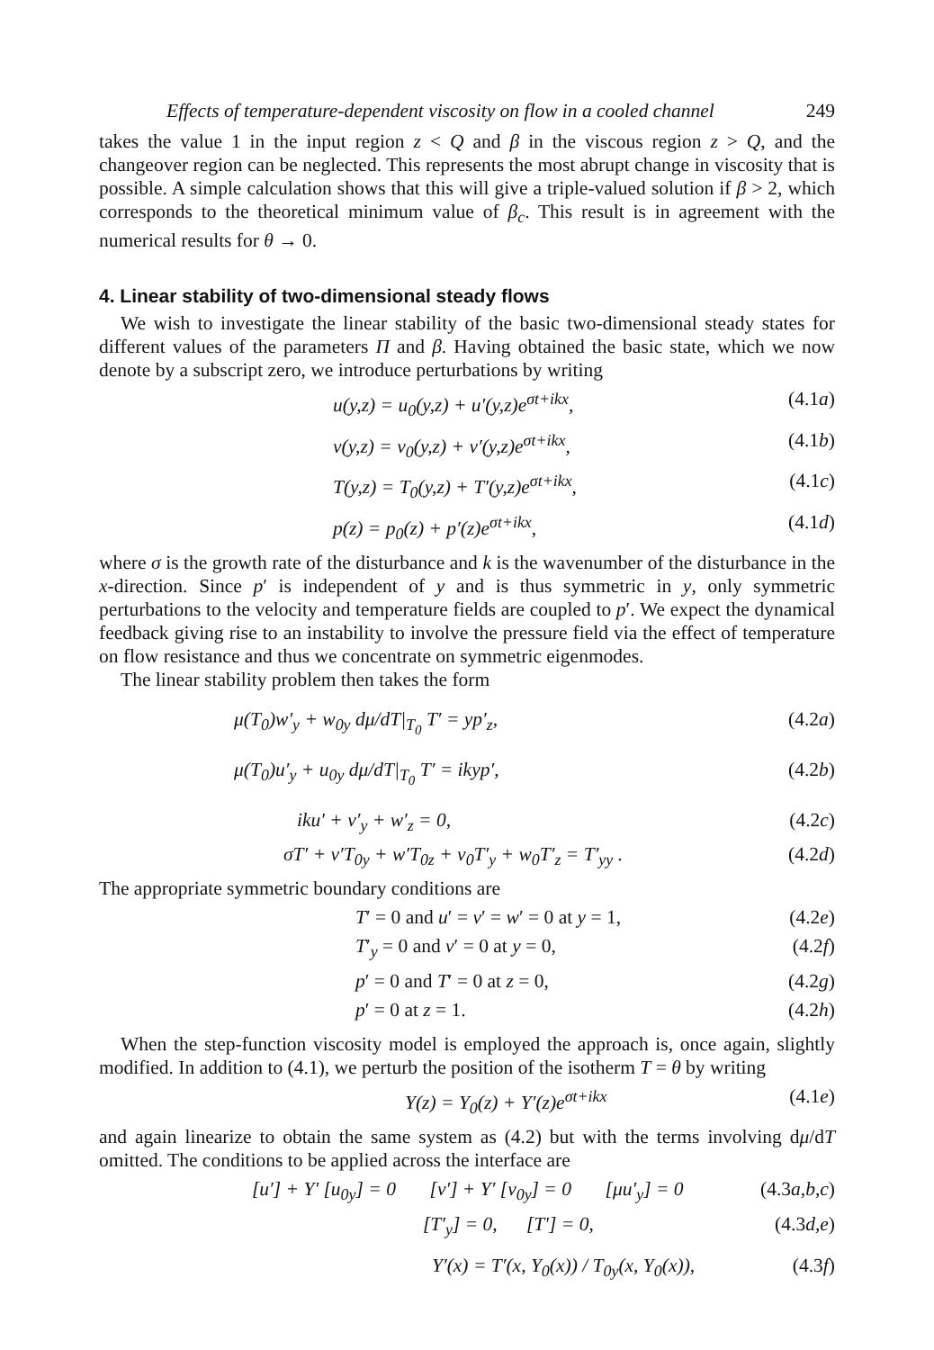Effects of temperature-dependent viscosity on flow in a cooled channel 249
takes the value 1 in the input region z < Q and β in the viscous region z > Q, and the changeover region can be neglected. This represents the most abrupt change in viscosity that is possible. A simple calculation shows that this will give a triple-valued solution if β > 2, which corresponds to the theoretical minimum value of β<sub>c</sub>. This result is in agreement with the numerical results for θ → 0.
4. Linear stability of two-dimensional steady flows
We wish to investigate the linear stability of the basic two-dimensional steady states for different values of the parameters Π and β. Having obtained the basic state, which we now denote by a subscript zero, we introduce perturbations by writing
u(y,z) = u<sub>0</sub>(y,z) + u′(y,z)e<sup>σt+ikx</sup>, (4.1a)
v(y,z) = v<sub>0</sub>(y,z) + v′(y,z)e<sup>σt+ikx</sup>, (4.1b)
T(y,z) = T<sub>0</sub>(y,z) + T′(y,z)e<sup>σt+ikx</sup>, (4.1c)
p(z) = p<sub>0</sub>(z) + p′(z)e<sup>σt+ikx</sup>, (4.1d)
where σ is the growth rate of the disturbance and k is the wavenumber of the disturbance in the x-direction. Since p′ is independent of y and is thus symmetric in y, only symmetric perturbations to the velocity and temperature fields are coupled to p′. We expect the dynamical feedback giving rise to an instability to involve the pressure field via the effect of temperature on flow resistance and thus we concentrate on symmetric eigenmodes.
The linear stability problem then takes the form
μ(T<sub>0</sub>)w′<sub>y</sub> + w<sub>0y</sub> dμ/dT|<sub>T<sub>0</sub></sub> T′ = yp′<sub>z</sub>, (4.2a)
μ(T<sub>0</sub>)u′<sub>y</sub> + u<sub>0y</sub> dμ/dT|<sub>T<sub>0</sub></sub> T′ = ikyp′, (4.2b)
iku′ + v′<sub>y</sub> + w′<sub>z</sub> = 0, (4.2c)
σT′ + v′T<sub>0y</sub> + w′T<sub>0z</sub> + v<sub>0</sub>T′<sub>y</sub> + w<sub>0</sub>T′<sub>z</sub> = T′<sub>yy</sub> . (4.2d)
The appropriate symmetric boundary conditions are
T′ = 0 and u′ = v′ = w′ = 0 at y = 1, (4.2e)
T′<sub>y</sub> = 0 and v′ = 0 at y = 0, (4.2f)
p′ = 0 and T′ = 0 at z = 0, (4.2g)
p′ = 0 at z = 1. (4.2h)
When the step-function viscosity model is employed the approach is, once again, slightly modified. In addition to (4.1), we perturb the position of the isotherm T = θ by writing
Y(z) = Y<sub>0</sub>(z) + Y′(z)e<sup>σt+ikx</sup> (4.1e)
and again linearize to obtain the same system as (4.2) but with the terms involving dμ/dT omitted. The conditions to be applied across the interface are
[u′] + Y′ [u<sub>0y</sub>] = 0 [v′] + Y′ [v<sub>0y</sub>] = 0 [μu′<sub>y</sub>] = 0 (4.3a,b,c)
[T′<sub>y</sub>] = 0, [T′] = 0, (4.3d,e)
Y′(x) = T′(x, Y<sub>0</sub>(x)) / T<sub>0y</sub>(x, Y<sub>0</sub>(x)), (4.3f)